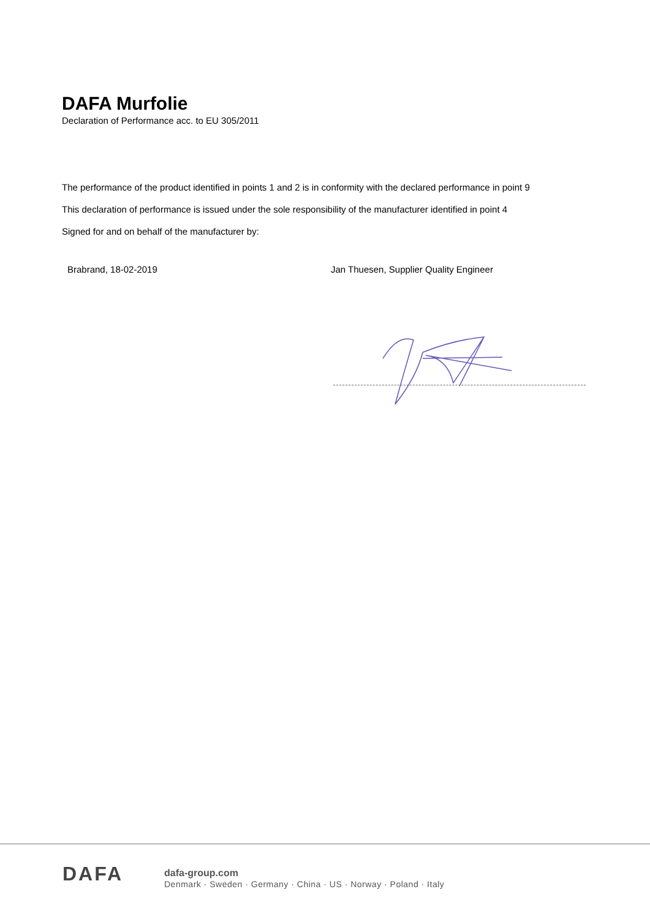DAFA Murfolie
Declaration of Performance acc. to EU 305/2011
The performance of the product identified in points 1 and 2 is in conformity with the declared performance in point 9
This declaration of performance is issued under the sole responsibility of the manufacturer identified in point 4
Signed for and on behalf of the manufacturer by:
Brabrand, 18-02-2019 Jan Thuesen, Supplier Quality Engineer
DAFA
dafa-group.com
Denmark · Sweden · Germany · China · US · Norway · Poland · Italy